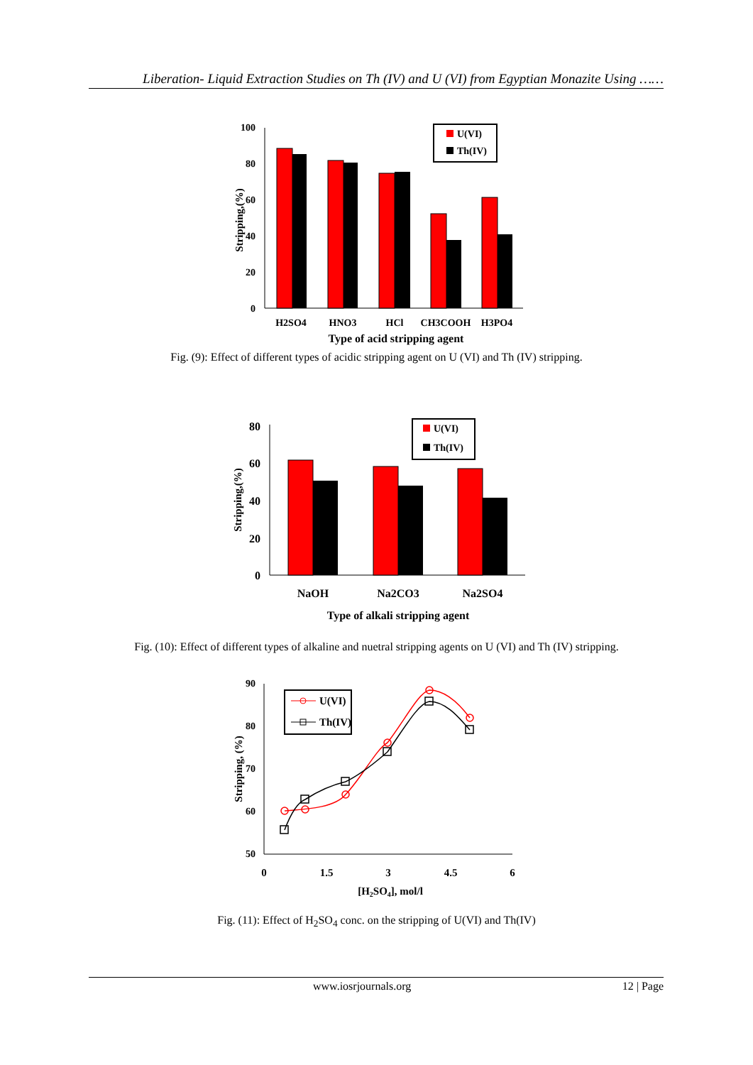Liberation- Liquid Extraction Studies on Th (IV) and U (VI) from Egyptian Monazite Using ……
100
80
60
40
20
0
U(VI)
Th(IV)
H2SO4
HNO3
HCl
CH3COOH
H3PO4
Type of acid stripping agent
Stripping,(%)
Fig. (9): Effect of different types of acidic stripping agent on U (VI) and Th (IV) stripping.
80
60
40
20
0
U(VI)
Th(IV)
NaOH
Na2CO3
Na2SO4
Type of alkali stripping agent
Stripping,(%)
Fig. (10): Effect of different types of alkaline and nuetral stripping agents on U (VI) and Th (IV) stripping.
90
80
70
60
50
0
1.5
3
4.5
6
U(VI)
Th(IV)
[H2SO4], mol/l
Stripping, (%)
Fig. (11): Effect of H<sub>2</sub>SO<sub>4</sub> conc. on the stripping of U(VI) and Th(IV)
www.iosrjournals.org 12 | Page